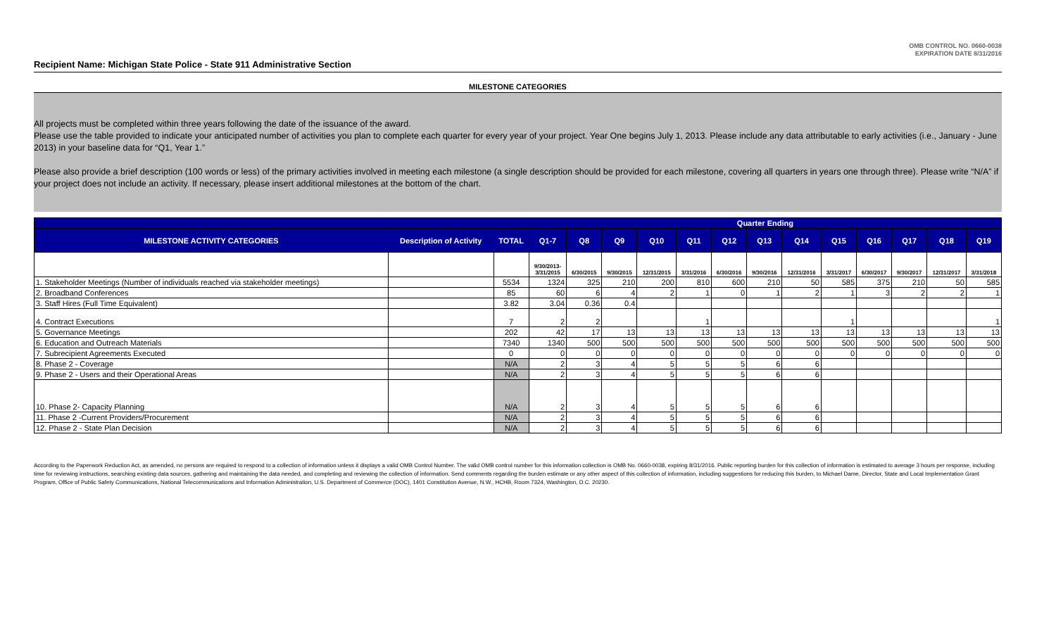OMB CONTROL NO. 0660-0038
EXPIRATION DATE 8/31/2016
Recipient Name: Michigan State Police - State 911 Administrative Section
MILESTONE CATEGORIES
All projects must be completed within three years following the date of the issuance of the award.
Please use the table provided to indicate your anticipated number of activities you plan to complete each quarter for every year of your project. Year One begins July 1, 2013. Please include any data attributable to early activities (i.e., January - June 2013) in your baseline data for “Q1, Year 1.”
Please also provide a brief description (100 words or less) of the primary activities involved in meeting each milestone (a single description should be provided for each milestone, covering all quarters in years one through three). Please write “N/A” if your project does not include an activity. If necessary, please insert additional milestones at the bottom of the chart.
| | | | Quarter Ending | | | | | | | | | | | | |
| --- | --- | --- | --- | --- | --- | --- | --- | --- | --- | --- | --- | --- | --- | --- | --- |
| MILESTONE ACTIVITY CATEGORIES | Description of Activity | TOTAL | Q1-7 | Q8 | Q9 | Q10 | Q11 | Q12 | Q13 | Q14 | Q15 | Q16 | Q17 | Q18 | Q19 |
| | | | 9/30/2013- 3/31/2015 | 6/30/2015 | 9/30/2015 | 12/31/2015 | 3/31/2016 | 6/30/2016 | 9/30/2016 | 12/31/2016 | 3/31/2017 | 6/30/2017 | 9/30/2017 | 12/31/2017 | 3/31/2018 |
| 1. Stakeholder Meetings (Number of individuals reached via stakeholder meetings) | | 5534 | 1324 | 325 | 210 | 200 | 810 | 600 | 210 | 50 | 585 | 375 | 210 | 50 | 585 |
| 2. Broadband Conferences | | 85 | 60 | 6 | 4 | 2 | 1 | 0 | 1 | 2 | 1 | 3 | 2 | 2 | 1 |
| 3. Staff Hires (Full Time Equivalent) | | 3.82 | 3.04 | 0.36 | 0.4 | | | | | | | | | | |
| 4. Contract Executions | | 7 | 2 | 2 | | | 1 | | | | 1 | | | | 1 |
| 5. Governance Meetings | | 202 | 42 | 17 | 13 | 13 | 13 | 13 | 13 | 13 | 13 | 13 | 13 | 13 | 13 |
| 6. Education and Outreach Materials | | 7340 | 1340 | 500 | 500 | 500 | 500 | 500 | 500 | 500 | 500 | 500 | 500 | 500 | 500 |
| 7. Subrecipient Agreements Executed | | 0 | 0 | 0 | 0 | 0 | 0 | 0 | 0 | 0 | 0 | 0 | 0 | 0 | 0 |
| 8. Phase 2 - Coverage | | N/A | 2 | 3 | 4 | 5 | 5 | 5 | 6 | 6 | | | | | |
| 9. Phase 2 - Users and their Operational Areas | | N/A | 2 | 3 | 4 | 5 | 5 | 5 | 6 | 6 | | | | | |
| 10. Phase 2- Capacity Planning | | N/A | 2 | 3 | 4 | 5 | 5 | 5 | 6 | 6 | | | | | |
| 11. Phase 2 -Current Providers/Procurement | | N/A | 2 | 3 | 4 | 5 | 5 | 5 | 6 | 6 | | | | | |
| 12. Phase 2 - State Plan Decision | | N/A | 2 | 3 | 4 | 5 | 5 | 5 | 6 | 6 | | | | | |
According to the Paperwork Reduction Act, as amended, no persons are required to respond to a collection of information unless it displays a valid OMB Control Number. The valid OMB control number for this information collection is OMB No. 0660-0038, expiring 8/31/2016. Public reporting burden for this collection of information is estimated to average 3 hours per response, including time for reviewing instructions, searching existing data sources, gathering and maintaining the data needed, and completing and reviewing the collection of information. Send comments regarding the burden estimate or any other aspect of this collection of information, including suggestions for reducing this burden, to Michael Dame, Director, State and Local Implementation Grant Program, Office of Public Safety Communications, National Telecommunications and Information Administration, U.S. Department of Commerce (DOC), 1401 Constitution Avenue, N.W., HCHB, Room 7324, Washington, D.C. 20230.